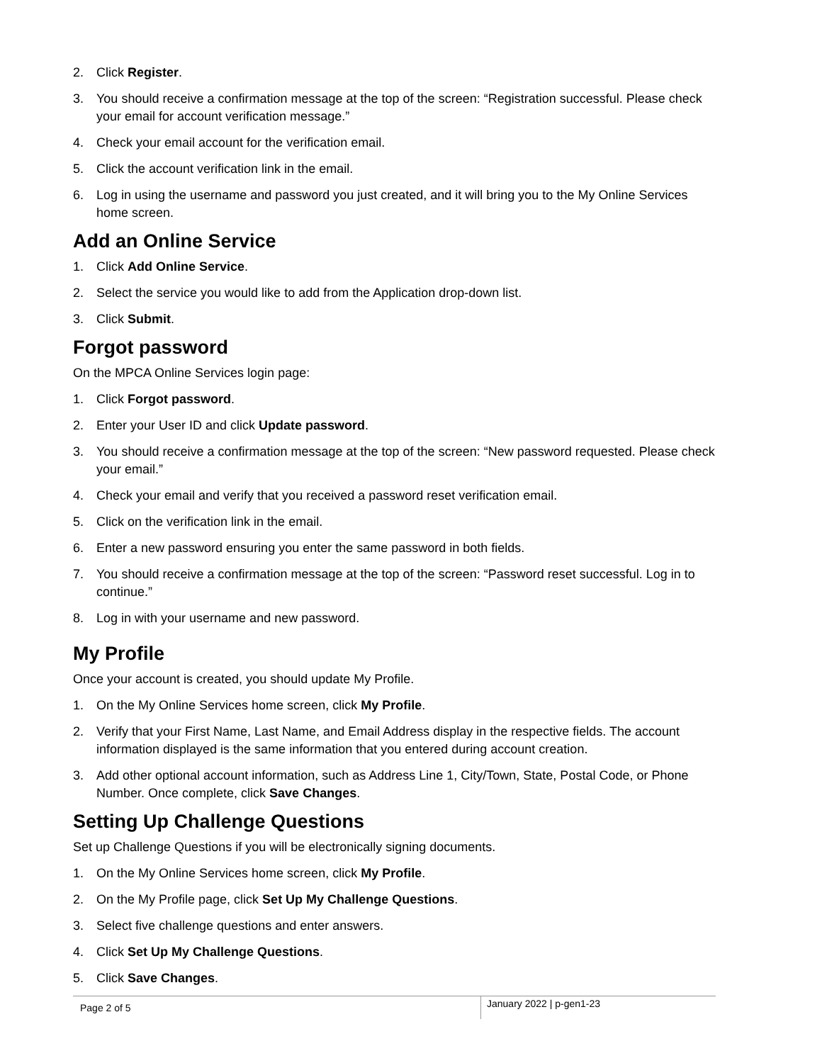2. Click Register.
3. You should receive a confirmation message at the top of the screen: “Registration successful. Please check your email for account verification message.”
4. Check your email account for the verification email.
5. Click the account verification link in the email.
6. Log in using the username and password you just created, and it will bring you to the My Online Services home screen.
Add an Online Service
1. Click Add Online Service.
2. Select the service you would like to add from the Application drop-down list.
3. Click Submit.
Forgot password
On the MPCA Online Services login page:
1. Click Forgot password.
2. Enter your User ID and click Update password.
3. You should receive a confirmation message at the top of the screen: “New password requested. Please check your email.”
4. Check your email and verify that you received a password reset verification email.
5. Click on the verification link in the email.
6. Enter a new password ensuring you enter the same password in both fields.
7. You should receive a confirmation message at the top of the screen: “Password reset successful. Log in to continue.”
8. Log in with your username and new password.
My Profile
Once your account is created, you should update My Profile.
1. On the My Online Services home screen, click My Profile.
2. Verify that your First Name, Last Name, and Email Address display in the respective fields. The account information displayed is the same information that you entered during account creation.
3. Add other optional account information, such as Address Line 1, City/Town, State, Postal Code, or Phone Number. Once complete, click Save Changes.
Setting Up Challenge Questions
Set up Challenge Questions if you will be electronically signing documents.
1. On the My Online Services home screen, click My Profile.
2. On the My Profile page, click Set Up My Challenge Questions.
3. Select five challenge questions and enter answers.
4. Click Set Up My Challenge Questions.
5. Click Save Changes.
Page 2 of 5
January 2022 | p-gen1-23